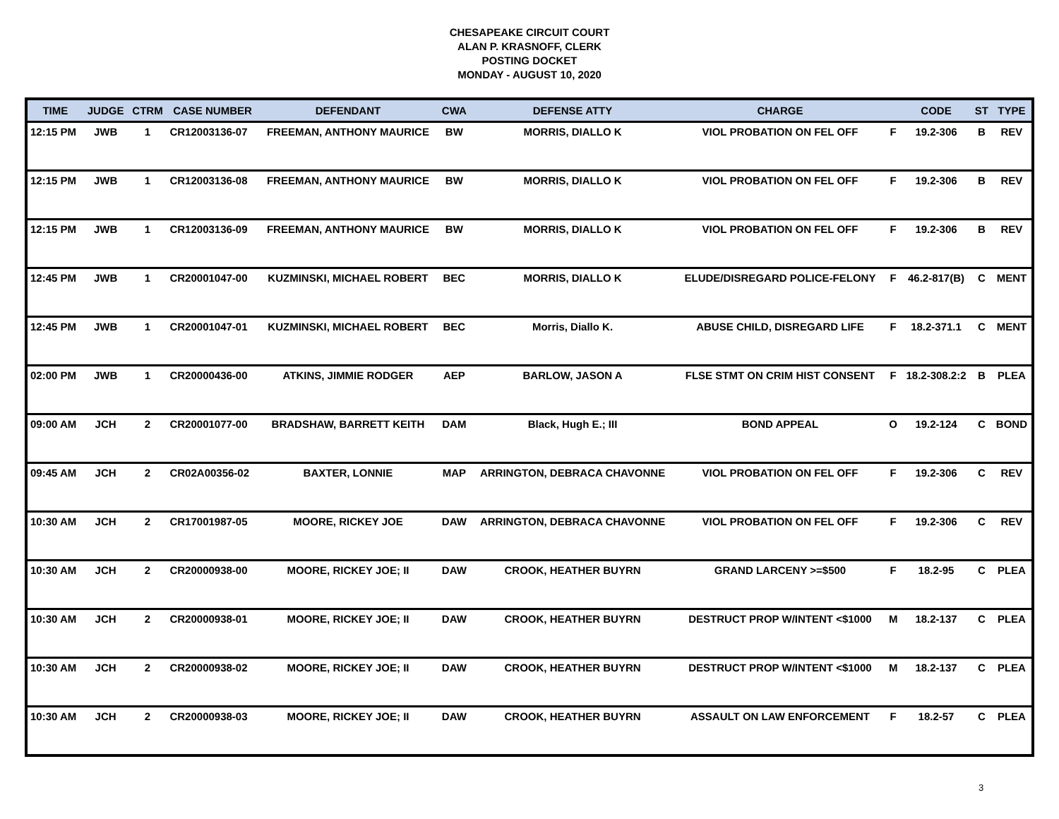CHESAPEAKE CIRCUIT COURT
ALAN P. KRASNOFF, CLERK
POSTING DOCKET
MONDAY - AUGUST 10, 2020
| TIME | JUDGE | CTRM | CASE NUMBER | DEFENDANT | CWA | DEFENSE ATTY | CHARGE | | CODE | ST | TYPE |
| --- | --- | --- | --- | --- | --- | --- | --- | --- | --- | --- | --- |
| 12:15 PM | JWB | 1 | CR12003136-07 | FREEMAN, ANTHONY MAURICE | BW | MORRIS, DIALLO K | VIOL PROBATION ON FEL OFF | F | 19.2-306 | B | REV |
| 12:15 PM | JWB | 1 | CR12003136-08 | FREEMAN, ANTHONY MAURICE | BW | MORRIS, DIALLO K | VIOL PROBATION ON FEL OFF | F | 19.2-306 | B | REV |
| 12:15 PM | JWB | 1 | CR12003136-09 | FREEMAN, ANTHONY MAURICE | BW | MORRIS, DIALLO K | VIOL PROBATION ON FEL OFF | F | 19.2-306 | B | REV |
| 12:45 PM | JWB | 1 | CR20001047-00 | KUZMINSKI, MICHAEL ROBERT | BEC | MORRIS, DIALLO K | ELUDE/DISREGARD POLICE-FELONY | F | 46.2-817(B) | C | MENT |
| 12:45 PM | JWB | 1 | CR20001047-01 | KUZMINSKI, MICHAEL ROBERT | BEC | Morris, Diallo K. | ABUSE CHILD, DISREGARD LIFE | F | 18.2-371.1 | C | MENT |
| 02:00 PM | JWB | 1 | CR20000436-00 | ATKINS, JIMMIE RODGER | AEP | BARLOW, JASON A | FLSE STMT ON CRIM HIST CONSENT | F | 18.2-308.2:2 | B | PLEA |
| 09:00 AM | JCH | 2 | CR20001077-00 | BRADSHAW, BARRETT KEITH | DAM | Black, Hugh E.; III | BOND APPEAL | O | 19.2-124 | C | BOND |
| 09:45 AM | JCH | 2 | CR02A00356-02 | BAXTER, LONNIE | MAP | ARRINGTON, DEBRACA CHAVONNE | VIOL PROBATION ON FEL OFF | F | 19.2-306 | C | REV |
| 10:30 AM | JCH | 2 | CR17001987-05 | MOORE, RICKEY JOE | DAW | ARRINGTON, DEBRACA CHAVONNE | VIOL PROBATION ON FEL OFF | F | 19.2-306 | C | REV |
| 10:30 AM | JCH | 2 | CR20000938-00 | MOORE, RICKEY JOE; II | DAW | CROOK, HEATHER BUYRN | GRAND LARCENY >=$500 | F | 18.2-95 | C | PLEA |
| 10:30 AM | JCH | 2 | CR20000938-01 | MOORE, RICKEY JOE; II | DAW | CROOK, HEATHER BUYRN | DESTRUCT PROP W/INTENT <$1000 | M | 18.2-137 | C | PLEA |
| 10:30 AM | JCH | 2 | CR20000938-02 | MOORE, RICKEY JOE; II | DAW | CROOK, HEATHER BUYRN | DESTRUCT PROP W/INTENT <$1000 | M | 18.2-137 | C | PLEA |
| 10:30 AM | JCH | 2 | CR20000938-03 | MOORE, RICKEY JOE; II | DAW | CROOK, HEATHER BUYRN | ASSAULT ON LAW ENFORCEMENT | F | 18.2-57 | C | PLEA |
3